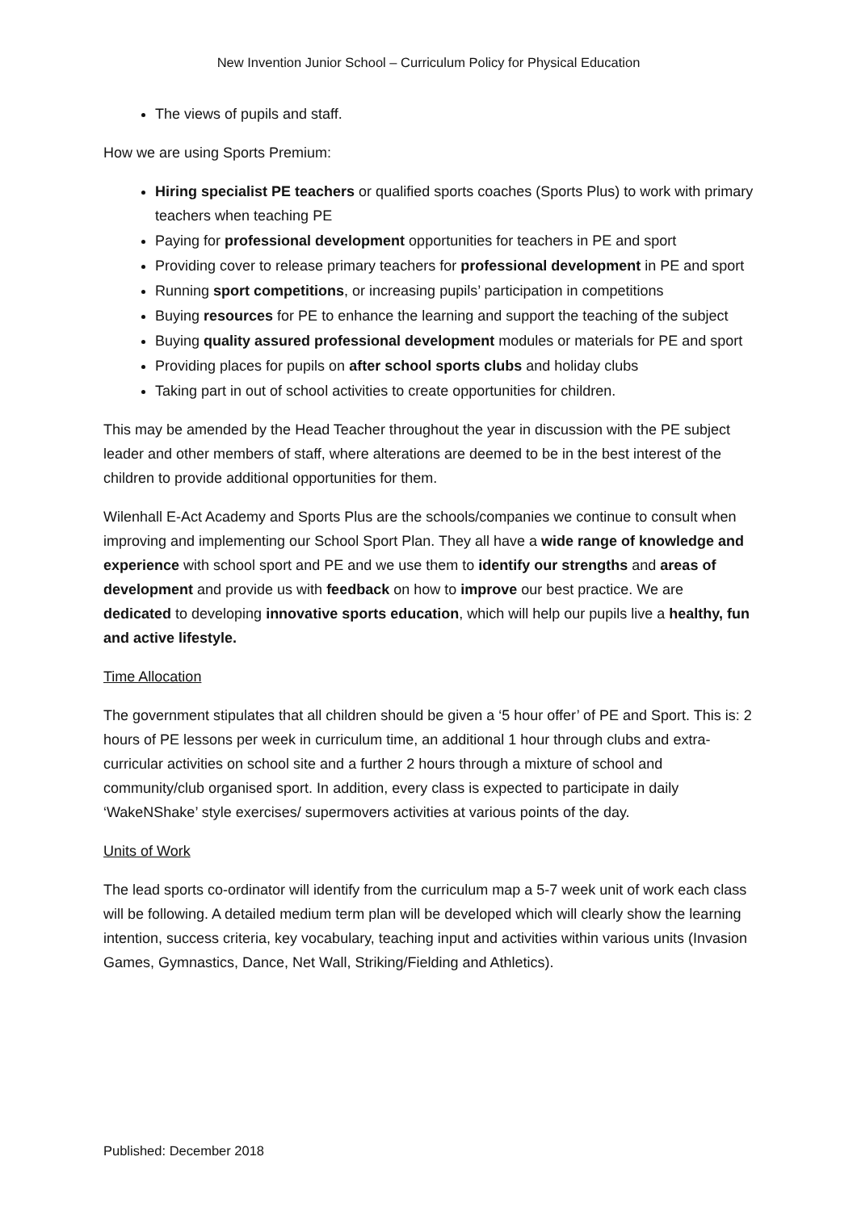New Invention Junior School – Curriculum Policy for Physical Education
The views of pupils and staff.
How we are using Sports Premium:
Hiring specialist PE teachers or qualified sports coaches (Sports Plus) to work with primary teachers when teaching PE
Paying for professional development opportunities for teachers in PE and sport
Providing cover to release primary teachers for professional development in PE and sport
Running sport competitions, or increasing pupils’ participation in competitions
Buying resources for PE to enhance the learning and support the teaching of the subject
Buying quality assured professional development modules or materials for PE and sport
Providing places for pupils on after school sports clubs and holiday clubs
Taking part in out of school activities to create opportunities for children.
This may be amended by the Head Teacher throughout the year in discussion with the PE subject leader and other members of staff, where alterations are deemed to be in the best interest of the children to provide additional opportunities for them.
Wilenhall E-Act Academy and Sports Plus are the schools/companies we continue to consult when improving and implementing our School Sport Plan. They all have a wide range of knowledge and experience with school sport and PE and we use them to identify our strengths and areas of development and provide us with feedback on how to improve our best practice. We are dedicated to developing innovative sports education, which will help our pupils live a healthy, fun and active lifestyle.
Time Allocation
The government stipulates that all children should be given a ‘5 hour offer’ of PE and Sport. This is: 2 hours of PE lessons per week in curriculum time, an additional 1 hour through clubs and extra-curricular activities on school site and a further 2 hours through a mixture of school and community/club organised sport. In addition, every class is expected to participate in daily ‘WakeNShake’ style exercises/ supermovers activities at various points of the day.
Units of Work
The lead sports co-ordinator will identify from the curriculum map a 5-7 week unit of work each class will be following. A detailed medium term plan will be developed which will clearly show the learning intention, success criteria, key vocabulary, teaching input and activities within various units (Invasion Games, Gymnastics, Dance, Net Wall, Striking/Fielding and Athletics).
Published: December 2018